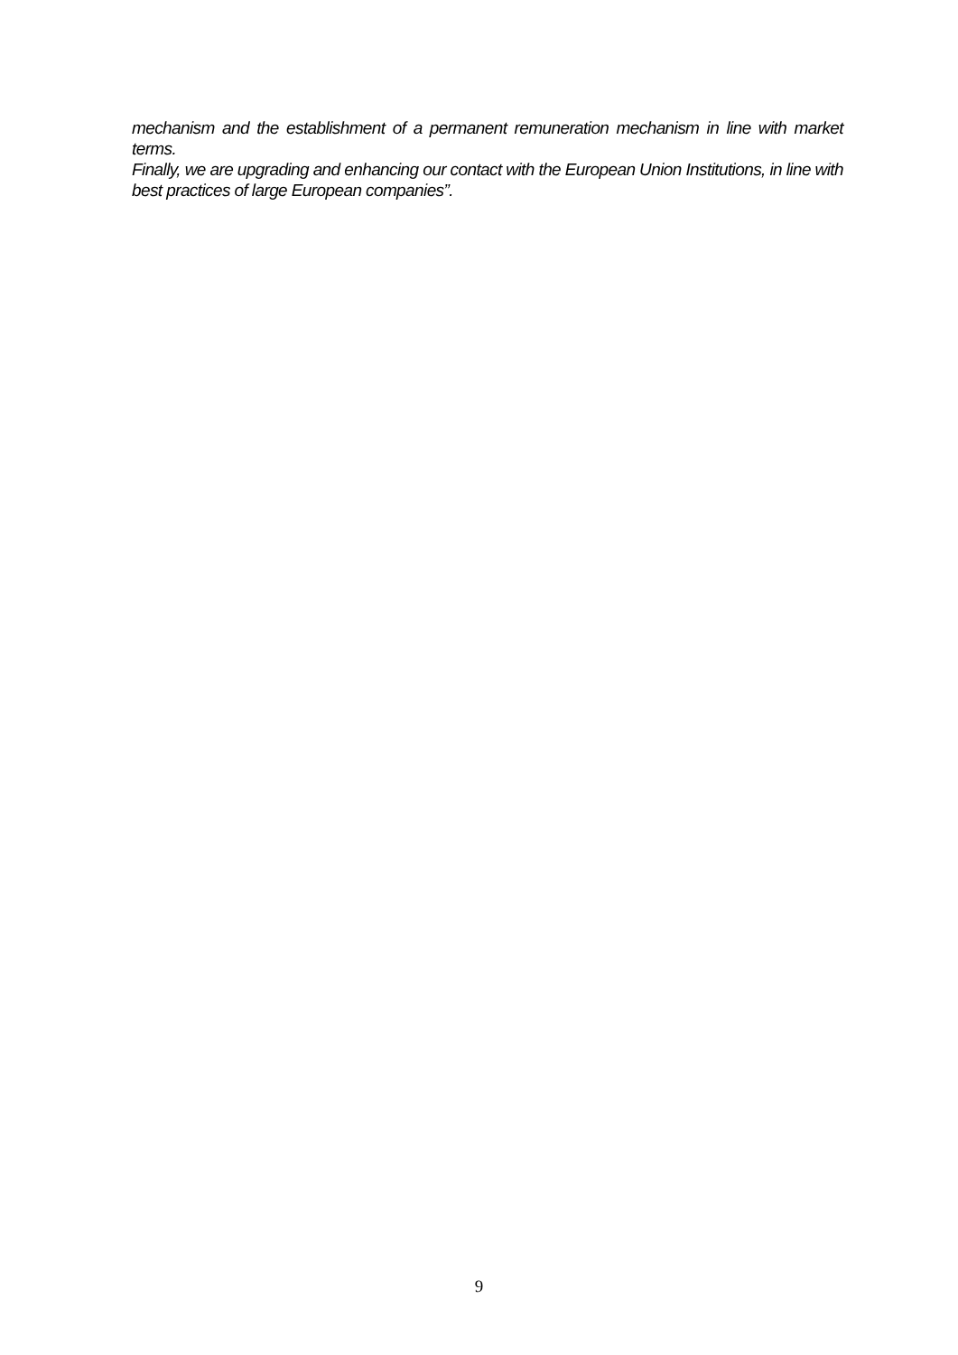mechanism and the establishment of a permanent remuneration mechanism in line with market terms.
Finally, we are upgrading and enhancing our contact with the European Union Institutions, in line with best practices of large European companies”.
9